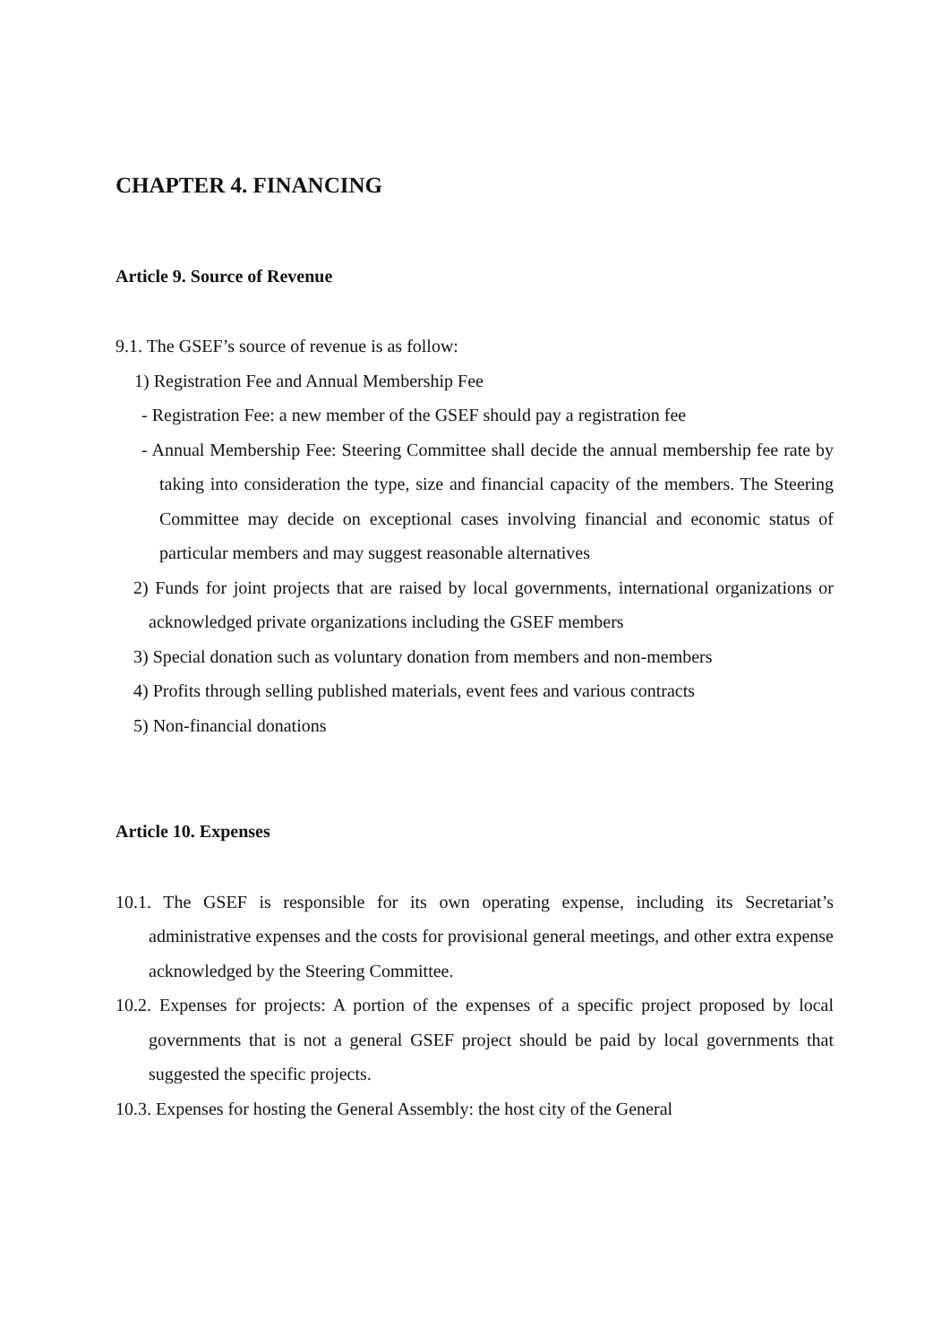CHAPTER 4. FINANCING
Article 9. Source of Revenue
9.1. The GSEF’s source of revenue is as follow:
1) Registration Fee and Annual Membership Fee
- Registration Fee: a new member of the GSEF should pay a registration fee
- Annual Membership Fee: Steering Committee shall decide the annual membership fee rate by taking into consideration the type, size and financial capacity of the members. The Steering Committee may decide on exceptional cases involving financial and economic status of particular members and may suggest reasonable alternatives
2) Funds for joint projects that are raised by local governments, international organizations or acknowledged private organizations including the GSEF members
3) Special donation such as voluntary donation from members and non-members
4) Profits through selling published materials, event fees and various contracts
5) Non-financial donations
Article 10. Expenses
10.1. The GSEF is responsible for its own operating expense, including its Secretariat’s administrative expenses and the costs for provisional general meetings, and other extra expense acknowledged by the Steering Committee.
10.2. Expenses for projects: A portion of the expenses of a specific project proposed by local governments that is not a general GSEF project should be paid by local governments that suggested the specific projects.
10.3. Expenses for hosting the General Assembly: the host city of the General